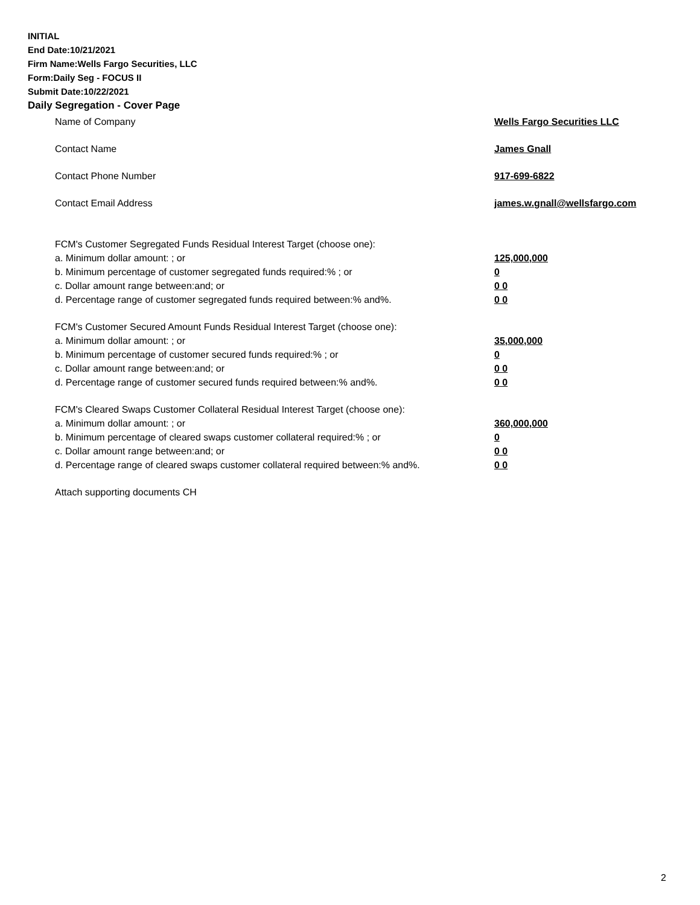INITIAL
End Date:10/21/2021
Firm Name:Wells Fargo Securities, LLC
Form:Daily Seg - FOCUS II
Submit Date:10/22/2021
Daily Segregation - Cover Page
Name of Company Wells Fargo Securities LLC
Contact Name James Gnall
Contact Phone Number 917-699-6822
Contact Email Address james.w.gnall@wellsfargo.com
FCM's Customer Segregated Funds Residual Interest Target (choose one):
a. Minimum dollar amount: ; or 125,000,000
b. Minimum percentage of customer segregated funds required:% ; or 0
c. Dollar amount range between:and; or 0 0
d. Percentage range of customer segregated funds required between:% and%. 0 0
FCM's Customer Secured Amount Funds Residual Interest Target (choose one):
a. Minimum dollar amount: ; or 35,000,000
b. Minimum percentage of customer secured funds required:% ; or 0
c. Dollar amount range between:and; or 0 0
d. Percentage range of customer secured funds required between:% and%. 0 0
FCM's Cleared Swaps Customer Collateral Residual Interest Target (choose one):
a. Minimum dollar amount: ; or 360,000,000
b. Minimum percentage of cleared swaps customer collateral required:% ; or 0
c. Dollar amount range between:and; or 0 0
d. Percentage range of cleared swaps customer collateral required between:% and%. 0 0
Attach supporting documents CH
2